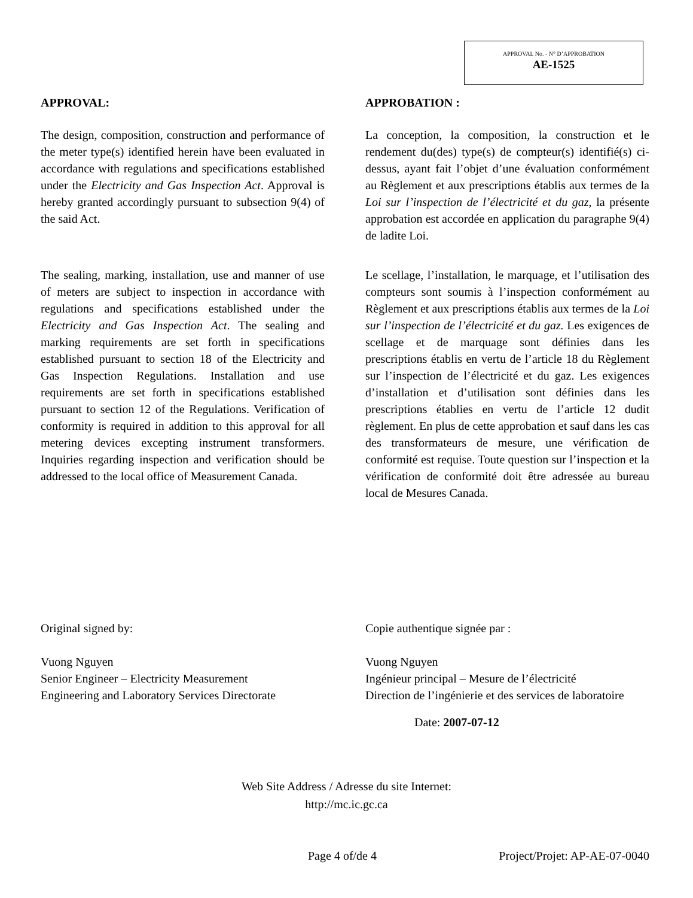APPROVAL No. - N° D’APPROBATION
AE-1525
APPROVAL:
The design, composition, construction and performance of the meter type(s) identified herein have been evaluated in accordance with regulations and specifications established under the Electricity and Gas Inspection Act. Approval is hereby granted accordingly pursuant to subsection 9(4) of the said Act.
The sealing, marking, installation, use and manner of use of meters are subject to inspection in accordance with regulations and specifications established under the Electricity and Gas Inspection Act. The sealing and marking requirements are set forth in specifications established pursuant to section 18 of the Electricity and Gas Inspection Regulations. Installation and use requirements are set forth in specifications established pursuant to section 12 of the Regulations. Verification of conformity is required in addition to this approval for all metering devices excepting instrument transformers. Inquiries regarding inspection and verification should be addressed to the local office of Measurement Canada.
APPROBATION :
La conception, la composition, la construction et le rendement du(des) type(s) de compteur(s) identifié(s) ci-dessus, ayant fait l’objet d’une évaluation conformément au Règlement et aux prescriptions établis aux termes de la Loi sur l’inspection de l’électricité et du gaz, la présente approbation est accordée en application du paragraphe 9(4) de ladite Loi.
Le scellage, l’installation, le marquage, et l’utilisation des compteurs sont soumis à l’inspection conformément au Règlement et aux prescriptions établis aux termes de la Loi sur l’inspection de l’électricité et du gaz. Les exigences de scellage et de marquage sont définies dans les prescriptions établis en vertu de l’article 18 du Règlement sur l’inspection de l’électricité et du gaz. Les exigences d’installation et d’utilisation sont définies dans les prescriptions établies en vertu de l’article 12 dudit règlement. En plus de cette approbation et sauf dans les cas des transformateurs de mesure, une vérification de conformité est requise. Toute question sur l’inspection et la vérification de conformité doit être adressée au bureau local de Mesures Canada.
Original signed by:
Vuong Nguyen
Senior Engineer – Electricity Measurement
Engineering and Laboratory Services Directorate
Copie authentique signée par :
Vuong Nguyen
Ingénieur principal – Mesure de l’électricité
Direction de l’ingénierie et des services de laboratoire
Date: 2007-07-12
Web Site Address / Adresse du site Internet:
http://mc.ic.gc.ca
Page 4 of/de 4 Project/Projet: AP-AE-07-0040